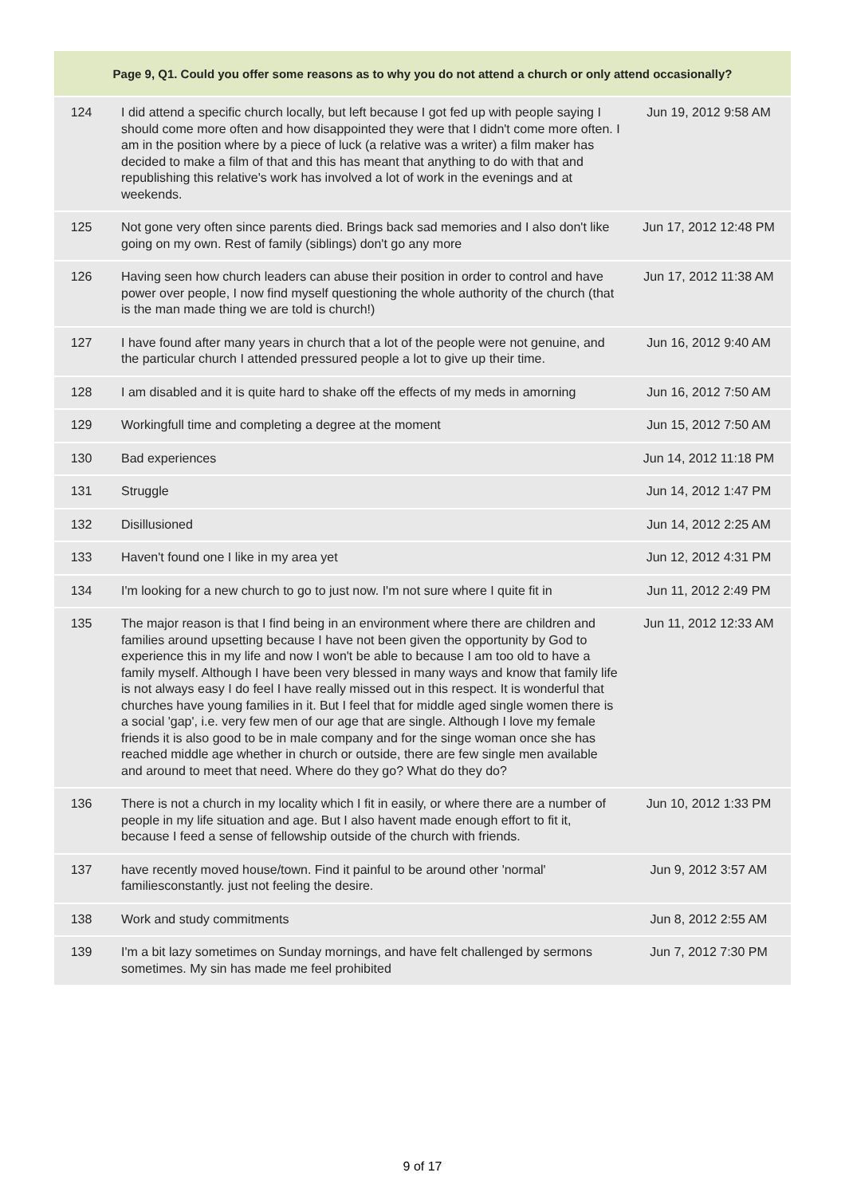| Page 9, Q1. Could you offer some reasons as to why you do not attend a church or only attend occasionally? | | |
| --- | --- | --- |
| 124 | I did attend a specific church locally, but left because I got fed up with people saying I should come more often and how disappointed they were that I didn't come more often. I am in the position where by a piece of luck (a relative was a writer) a film maker has decided to make a film of that and this has meant that anything to do with that and republishing this relative's work has involved a lot of work in the evenings and at weekends. | Jun 19, 2012 9:58 AM |
| 125 | Not gone very often since parents died. Brings back sad memories and I also don't like going on my own. Rest of family (siblings) don't go any more | Jun 17, 2012 12:48 PM |
| 126 | Having seen how church leaders can abuse their position in order to control and have power over people, I now find myself questioning the whole authority of the church (that is the man made thing we are told is church!) | Jun 17, 2012 11:38 AM |
| 127 | I have found after many years in church that a lot of the people were not genuine, and the particular church I attended pressured people a lot to give up their time. | Jun 16, 2012 9:40 AM |
| 128 | I am disabled and it is quite hard to shake off the effects of my meds in amorning | Jun 16, 2012 7:50 AM |
| 129 | Workingfull time and completing a degree at the moment | Jun 15, 2012 7:50 AM |
| 130 | Bad experiences | Jun 14, 2012 11:18 PM |
| 131 | Struggle | Jun 14, 2012 1:47 PM |
| 132 | Disillusioned | Jun 14, 2012 2:25 AM |
| 133 | Haven't found one I like in my area yet | Jun 12, 2012 4:31 PM |
| 134 | I'm looking for a new church to go to just now. I'm not sure where I quite fit in | Jun 11, 2012 2:49 PM |
| 135 | The major reason is that I find being in an environment where there are children and families around upsetting because I have not been given the opportunity by God to experience this in my life and now I won't be able to because I am too old to have a family myself. Although I have been very blessed in many ways and know that family life is not always easy I do feel I have really missed out in this respect. It is wonderful that churches have young families in it. But I feel that for middle aged single women there is a social 'gap', i.e. very few men of our age that are single. Although I love my female friends it is also good to be in male company and for the singe woman once she has reached middle age whether in church or outside, there are few single men available and around to meet that need. Where do they go? What do they do? | Jun 11, 2012 12:33 AM |
| 136 | There is not a church in my locality which I fit in easily, or where there are a number of people in my life situation and age. But I also havent made enough effort to fit it, because I feed a sense of fellowship outside of the church with friends. | Jun 10, 2012 1:33 PM |
| 137 | have recently moved house/town. Find it painful to be around other 'normal' familiesconstantly. just not feeling the desire. | Jun 9, 2012 3:57 AM |
| 138 | Work and study commitments | Jun 8, 2012 2:55 AM |
| 139 | I'm a bit lazy sometimes on Sunday mornings, and have felt challenged by sermons sometimes. My sin has made me feel prohibited | Jun 7, 2012 7:30 PM |
9 of 17